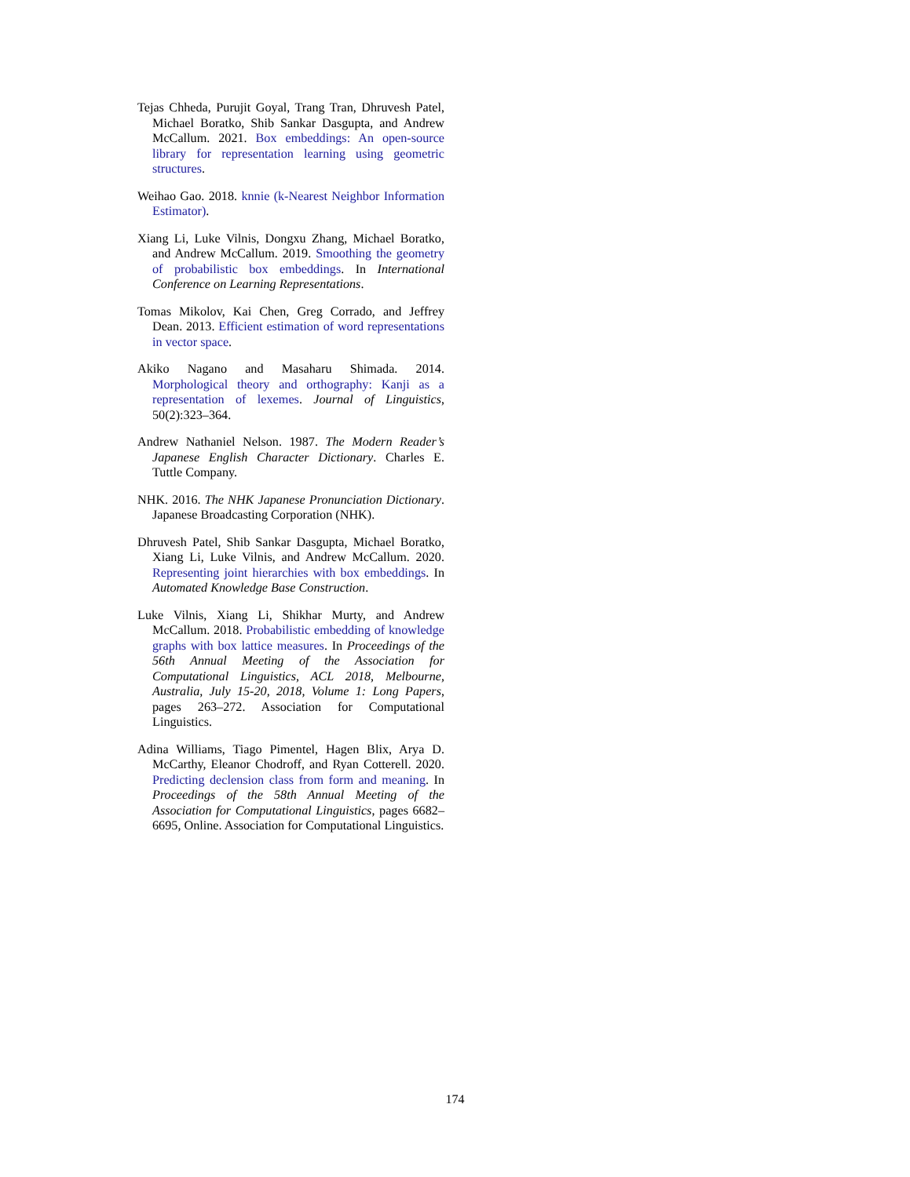Tejas Chheda, Purujit Goyal, Trang Tran, Dhruvesh Patel, Michael Boratko, Shib Sankar Dasgupta, and Andrew McCallum. 2021. Box embeddings: An open-source library for representation learning using geometric structures.
Weihao Gao. 2018. knnie (k-Nearest Neighbor Information Estimator).
Xiang Li, Luke Vilnis, Dongxu Zhang, Michael Boratko, and Andrew McCallum. 2019. Smoothing the geometry of probabilistic box embeddings. In International Conference on Learning Representations.
Tomas Mikolov, Kai Chen, Greg Corrado, and Jeffrey Dean. 2013. Efficient estimation of word representations in vector space.
Akiko Nagano and Masaharu Shimada. 2014. Morphological theory and orthography: Kanji as a representation of lexemes. Journal of Linguistics, 50(2):323–364.
Andrew Nathaniel Nelson. 1987. The Modern Reader’s Japanese English Character Dictionary. Charles E. Tuttle Company.
NHK. 2016. The NHK Japanese Pronunciation Dictionary. Japanese Broadcasting Corporation (NHK).
Dhruvesh Patel, Shib Sankar Dasgupta, Michael Boratko, Xiang Li, Luke Vilnis, and Andrew McCallum. 2020. Representing joint hierarchies with box embeddings. In Automated Knowledge Base Construction.
Luke Vilnis, Xiang Li, Shikhar Murty, and Andrew McCallum. 2018. Probabilistic embedding of knowledge graphs with box lattice measures. In Proceedings of the 56th Annual Meeting of the Association for Computational Linguistics, ACL 2018, Melbourne, Australia, July 15-20, 2018, Volume 1: Long Papers, pages 263–272. Association for Computational Linguistics.
Adina Williams, Tiago Pimentel, Hagen Blix, Arya D. McCarthy, Eleanor Chodroff, and Ryan Cotterell. 2020. Predicting declension class from form and meaning. In Proceedings of the 58th Annual Meeting of the Association for Computational Linguistics, pages 6682–6695, Online. Association for Computational Linguistics.
174